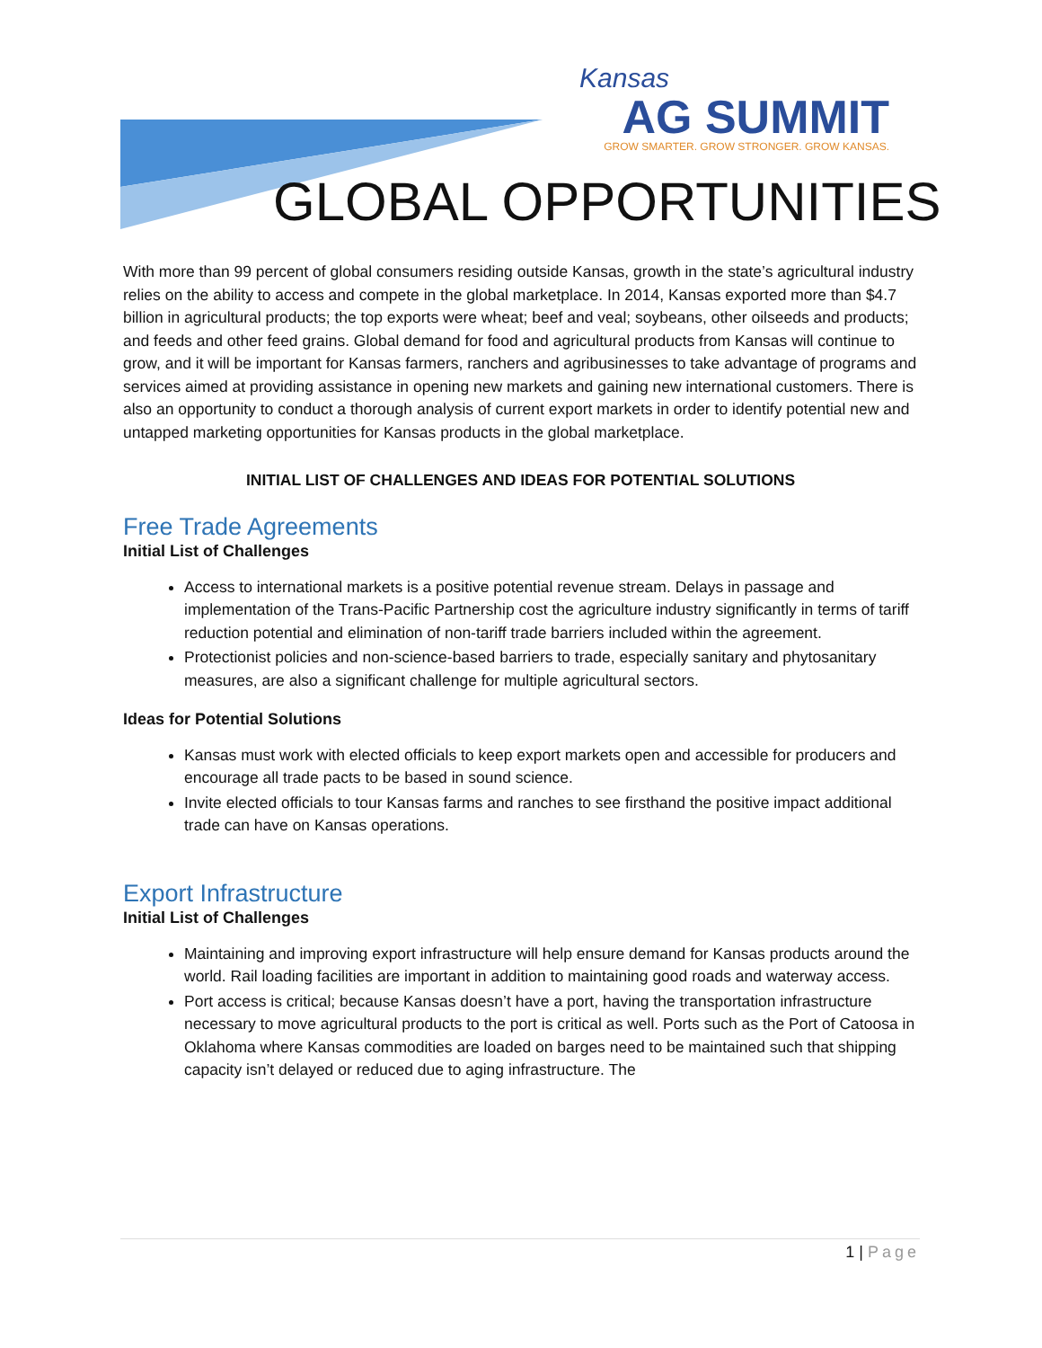Kansas
AG SUMMIT
GROW SMARTER. GROW STRONGER. GROW KANSAS.
GLOBAL OPPORTUNITIES
With more than 99 percent of global consumers residing outside Kansas, growth in the state’s agricultural industry relies on the ability to access and compete in the global marketplace. In 2014, Kansas exported more than $4.7 billion in agricultural products; the top exports were wheat; beef and veal; soybeans, other oilseeds and products; and feeds and other feed grains. Global demand for food and agricultural products from Kansas will continue to grow, and it will be important for Kansas farmers, ranchers and agribusinesses to take advantage of programs and services aimed at providing assistance in opening new markets and gaining new international customers. There is also an opportunity to conduct a thorough analysis of current export markets in order to identify potential new and untapped marketing opportunities for Kansas products in the global marketplace.
INITIAL LIST OF CHALLENGES AND IDEAS FOR POTENTIAL SOLUTIONS
Free Trade Agreements
Initial List of Challenges
Access to international markets is a positive potential revenue stream. Delays in passage and implementation of the Trans-Pacific Partnership cost the agriculture industry significantly in terms of tariff reduction potential and elimination of non-tariff trade barriers included within the agreement.
Protectionist policies and non-science-based barriers to trade, especially sanitary and phytosanitary measures, are also a significant challenge for multiple agricultural sectors.
Ideas for Potential Solutions
Kansas must work with elected officials to keep export markets open and accessible for producers and encourage all trade pacts to be based in sound science.
Invite elected officials to tour Kansas farms and ranches to see firsthand the positive impact additional trade can have on Kansas operations.
Export Infrastructure
Initial List of Challenges
Maintaining and improving export infrastructure will help ensure demand for Kansas products around the world. Rail loading facilities are important in addition to maintaining good roads and waterway access.
Port access is critical; because Kansas doesn’t have a port, having the transportation infrastructure necessary to move agricultural products to the port is critical as well. Ports such as the Port of Catoosa in Oklahoma where Kansas commodities are loaded on barges need to be maintained such that shipping capacity isn’t delayed or reduced due to aging infrastructure. The
1 | Page